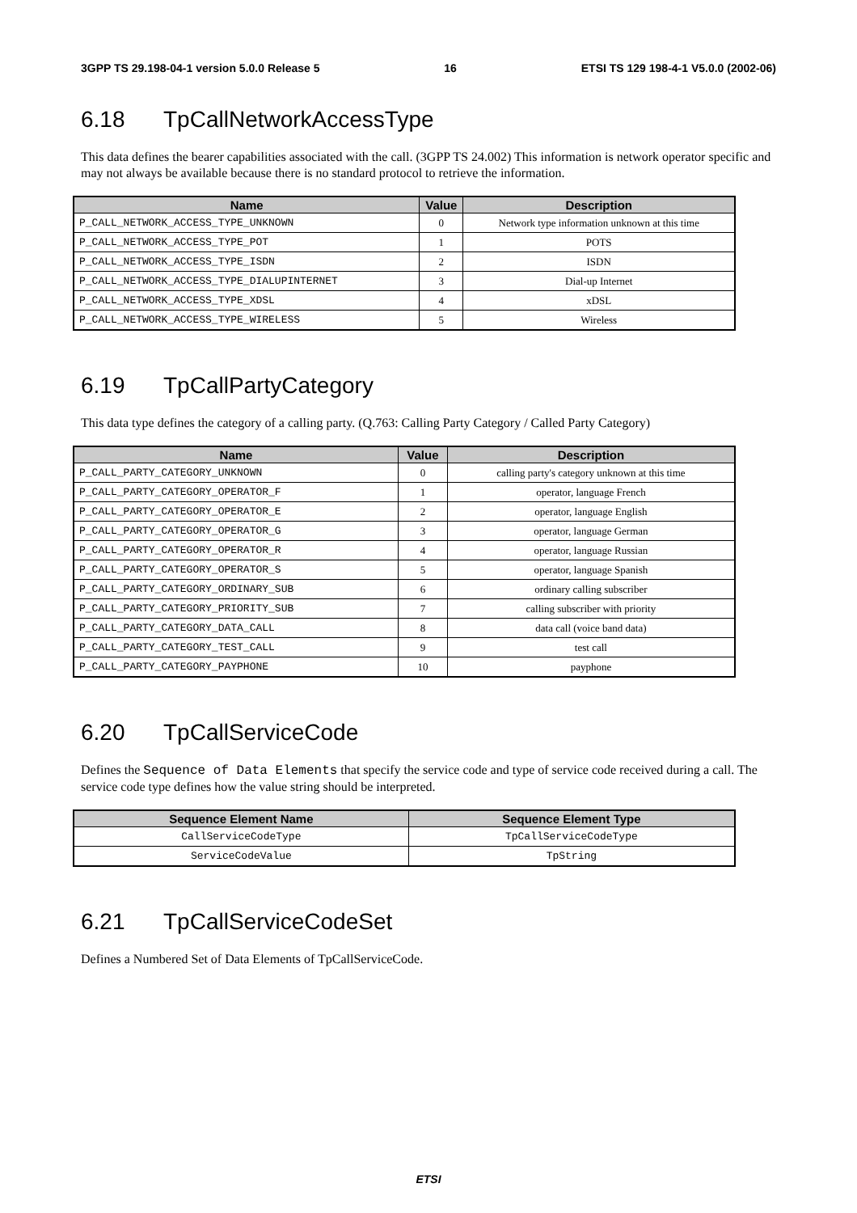3GPP TS 29.198-04-1 version 5.0.0 Release 5 16 ETSI TS 129 198-4-1 V5.0.0 (2002-06)
6.18 TpCallNetworkAccessType
This data defines the bearer capabilities associated with the call. (3GPP TS 24.002) This information is network operator specific and may not always be available because there is no standard protocol to retrieve the information.
| Name | Value | Description |
| --- | --- | --- |
| P_CALL_NETWORK_ACCESS_TYPE_UNKNOWN | 0 | Network type information unknown at this time |
| P_CALL_NETWORK_ACCESS_TYPE_POT | 1 | POTS |
| P_CALL_NETWORK_ACCESS_TYPE_ISDN | 2 | ISDN |
| P_CALL_NETWORK_ACCESS_TYPE_DIALUPINTERNET | 3 | Dial-up Internet |
| P_CALL_NETWORK_ACCESS_TYPE_XDSL | 4 | xDSL |
| P_CALL_NETWORK_ACCESS_TYPE_WIRELESS | 5 | Wireless |
6.19 TpCallPartyCategory
This data type defines the category of a calling party. (Q.763: Calling Party Category / Called Party Category)
| Name | Value | Description |
| --- | --- | --- |
| P_CALL_PARTY_CATEGORY_UNKNOWN | 0 | calling party's category unknown at this time |
| P_CALL_PARTY_CATEGORY_OPERATOR_F | 1 | operator, language French |
| P_CALL_PARTY_CATEGORY_OPERATOR_E | 2 | operator, language English |
| P_CALL_PARTY_CATEGORY_OPERATOR_G | 3 | operator, language German |
| P_CALL_PARTY_CATEGORY_OPERATOR_R | 4 | operator, language Russian |
| P_CALL_PARTY_CATEGORY_OPERATOR_S | 5 | operator, language Spanish |
| P_CALL_PARTY_CATEGORY_ORDINARY_SUB | 6 | ordinary calling subscriber |
| P_CALL_PARTY_CATEGORY_PRIORITY_SUB | 7 | calling subscriber with priority |
| P_CALL_PARTY_CATEGORY_DATA_CALL | 8 | data call (voice band data) |
| P_CALL_PARTY_CATEGORY_TEST_CALL | 9 | test call |
| P_CALL_PARTY_CATEGORY_PAYPHONE | 10 | payphone |
6.20 TpCallServiceCode
Defines the Sequence of Data Elements that specify the service code and type of service code received during a call. The service code type defines how the value string should be interpreted.
| Sequence Element Name | Sequence Element Type |
| --- | --- |
| CallServiceCodeType | TpCallServiceCodeType |
| ServiceCodeValue | TpString |
6.21 TpCallServiceCodeSet
Defines a Numbered Set of Data Elements of TpCallServiceCode.
ETSI